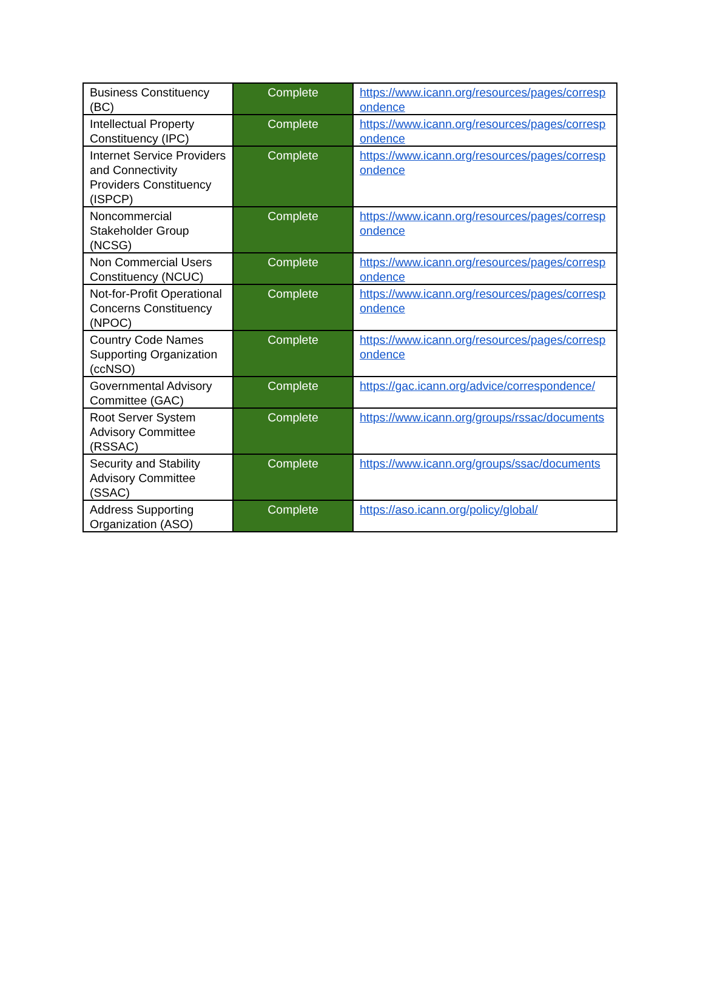| Business Constituency (BC) | Complete | https://www.icann.org/resources/pages/correspondence |
| Intellectual Property Constituency (IPC) | Complete | https://www.icann.org/resources/pages/correspondence |
| Internet Service Providers and Connectivity Providers Constituency (ISPCP) | Complete | https://www.icann.org/resources/pages/correspondence |
| Noncommercial Stakeholder Group (NCSG) | Complete | https://www.icann.org/resources/pages/correspondence |
| Non Commercial Users Constituency (NCUC) | Complete | https://www.icann.org/resources/pages/correspondence |
| Not-for-Profit Operational Concerns Constituency (NPOC) | Complete | https://www.icann.org/resources/pages/correspondence |
| Country Code Names Supporting Organization (ccNSO) | Complete | https://www.icann.org/resources/pages/correspondence |
| Governmental Advisory Committee (GAC) | Complete | https://gac.icann.org/advice/correspondence/ |
| Root Server System Advisory Committee (RSSAC) | Complete | https://www.icann.org/groups/rssac/documents |
| Security and Stability Advisory Committee (SSAC) | Complete | https://www.icann.org/groups/ssac/documents |
| Address Supporting Organization (ASO) | Complete | https://aso.icann.org/policy/global/ |